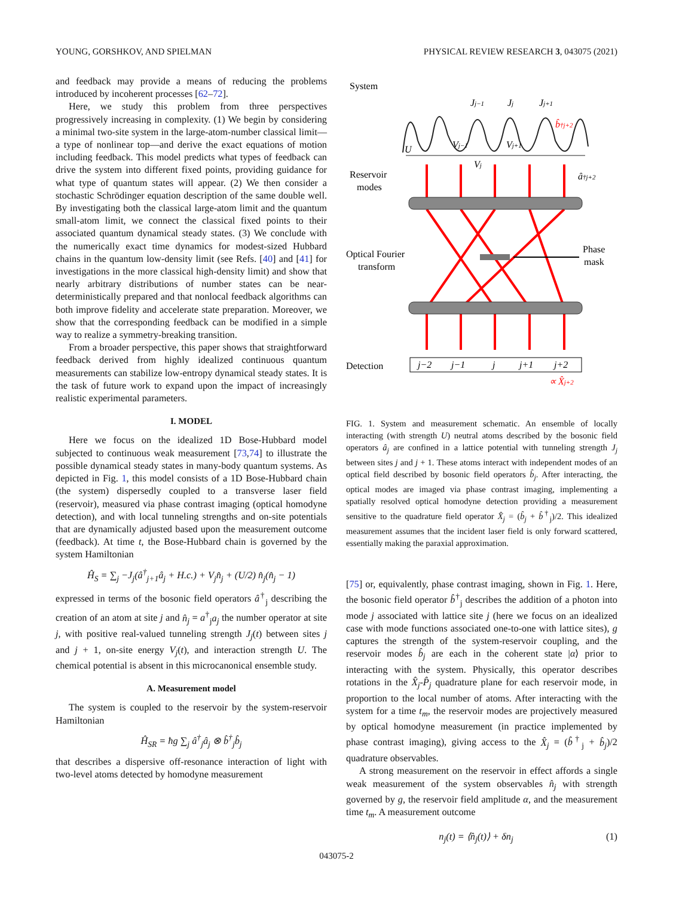YOUNG, GORSHKOV, AND SPIELMAN PHYSICAL REVIEW RESEARCH 3, 043075 (2021)
and feedback may provide a means of reducing the problems introduced by incoherent processes [62–72].
Here, we study this problem from three perspectives progressively increasing in complexity. (1) We begin by considering a minimal two-site system in the large-atom-number classical limit—a type of nonlinear top—and derive the exact equations of motion including feedback. This model predicts what types of feedback can drive the system into different fixed points, providing guidance for what type of quantum states will appear. (2) We then consider a stochastic Schrödinger equation description of the same double well. By investigating both the classical large-atom limit and the quantum small-atom limit, we connect the classical fixed points to their associated quantum dynamical steady states. (3) We conclude with the numerically exact time dynamics for modest-sized Hubbard chains in the quantum low-density limit (see Refs. [40] and [41] for investigations in the more classical high-density limit) and show that nearly arbitrary distributions of number states can be near-deterministically prepared and that nonlocal feedback algorithms can both improve fidelity and accelerate state preparation. Moreover, we show that the corresponding feedback can be modified in a simple way to realize a symmetry-breaking transition.
From a broader perspective, this paper shows that straightforward feedback derived from highly idealized continuous quantum measurements can stabilize low-entropy dynamical steady states. It is the task of future work to expand upon the impact of increasingly realistic experimental parameters.
I. MODEL
Here we focus on the idealized 1D Bose-Hubbard model subjected to continuous weak measurement [73,74] to illustrate the possible dynamical steady states in many-body quantum systems. As depicted in Fig. 1, this model consists of a 1D Bose-Hubbard chain (the system) dispersedly coupled to a transverse laser field (reservoir), measured via phase contrast imaging (optical homodyne detection), and with local tunneling strengths and on-site potentials that are dynamically adjusted based upon the measurement outcome (feedback). At time t, the Bose-Hubbard chain is governed by the system Hamiltonian
Ĥ<sub>S</sub> = ∑<sub>j</sub> −J<sub>j</sub>(â<sup>†</sup><sub>j+1</sub>â<sub>j</sub> + H.c.) + V<sub>j</sub>n̂<sub>j</sub> + (U/2) n̂<sub>j</sub>(n̂<sub>j</sub> − 1)
expressed in terms of the bosonic field operators â<sup>†</sup><sub>j</sub> describing the creation of an atom at site j and n̂<sub>j</sub> = a<sup>†</sup><sub>j</sub>a<sub>j</sub> the number operator at site j, with positive real-valued tunneling strength J<sub>j</sub>(t) between sites j and j + 1, on-site energy V<sub>j</sub>(t), and interaction strength U. The chemical potential is absent in this microcanonical ensemble study.
A. Measurement model
The system is coupled to the reservoir by the system-reservoir Hamiltonian
Ĥ<sub>SR</sub> = ħg ∑<sub>j</sub> â<sup>†</sup><sub>j</sub>â<sub>j</sub> ⊗ b̂<sup>†</sup><sub>j</sub>b̂<sub>j</sub>
that describes a dispersive off-resonance interaction of light with two-level atoms detected by homodyne measurement
System
Reservoir
modes
Optical Fourier
transform
Phase
mask
Detection
j−2
j−1
j
j+1
j+2
∝ X̂j+2
Jj−1
Jj
Jj+1
U
Vj−1
Vj
Vj+1
b̂†j+2
â†j+2
FIG. 1. System and measurement schematic. An ensemble of locally interacting (with strength U) neutral atoms described by the bosonic field operators â<sub>j</sub> are confined in a lattice potential with tunneling strength J<sub>j</sub> between sites j and j + 1. These atoms interact with independent modes of an optical field described by bosonic field operators b̂<sub>j</sub>. After interacting, the optical modes are imaged via phase contrast imaging, implementing a spatially resolved optical homodyne detection providing a measurement sensitive to the quadrature field operator X̂<sub>j</sub> = (b̂<sub>j</sub> + b̂<sup>†</sup><sub>j</sub>)/2. This idealized measurement assumes that the incident laser field is only forward scattered, essentially making the paraxial approximation.
[75] or, equivalently, phase contrast imaging, shown in Fig. 1. Here, the bosonic field operator b̂<sup>†</sup><sub>j</sub> describes the addition of a photon into mode j associated with lattice site j (here we focus on an idealized case with mode functions associated one-to-one with lattice sites), g captures the strength of the system-reservoir coupling, and the reservoir modes b̂<sub>j</sub> are each in the coherent state |α⟩ prior to interacting with the system. Physically, this operator describes rotations in the X̂<sub>j</sub>-P̂<sub>j</sub> quadrature plane for each reservoir mode, in proportion to the local number of atoms. After interacting with the system for a time t<sub>m</sub>, the reservoir modes are projectively measured by optical homodyne measurement (in practice implemented by phase contrast imaging), giving access to the X̂<sub>j</sub> = (b̂<sup>†</sup><sub>j</sub> + b̂<sub>j</sub>)/2 quadrature observables.
A strong measurement on the reservoir in effect affords a single weak measurement of the system observables n̂<sub>j</sub> with strength governed by g, the reservoir field amplitude α, and the measurement time t<sub>m</sub>. A measurement outcome
n<sub>j</sub>(t) = ⟨n̂<sub>j</sub>(t)⟩ + δn<sub>j</sub> (1)
043075-2